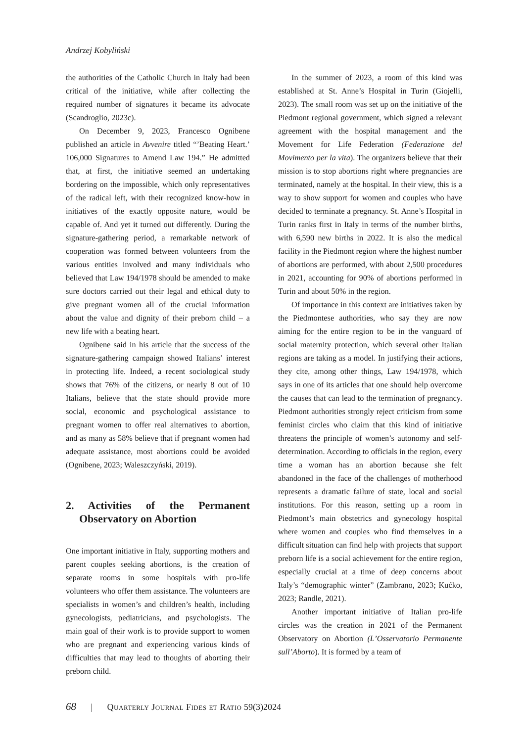Andrzej Kobyliński
the authorities of the Catholic Church in Italy had been critical of the initiative, while after collecting the required number of signatures it became its advocate (Scandroglio, 2023c).
On December 9, 2023, Francesco Ognibene published an article in Avvenire titled “’Beating Heart.’ 106,000 Signatures to Amend Law 194.” He admitted that, at first, the initiative seemed an undertaking bordering on the impossible, which only representatives of the radical left, with their recognized know-how in initiatives of the exactly opposite nature, would be capable of. And yet it turned out differently. During the signature-gathering period, a remarkable network of cooperation was formed between volunteers from the various entities involved and many individuals who believed that Law 194/1978 should be amended to make sure doctors carried out their legal and ethical duty to give pregnant women all of the crucial information about the value and dignity of their preborn child – a new life with a beating heart.
Ognibene said in his article that the success of the signature-gathering campaign showed Italians’ interest in protecting life. Indeed, a recent sociological study shows that 76% of the citizens, or nearly 8 out of 10 Italians, believe that the state should provide more social, economic and psychological assistance to pregnant women to offer real alternatives to abortion, and as many as 58% believe that if pregnant women had adequate assistance, most abortions could be avoided (Ognibene, 2023; Waleszczyński, 2019).
2. Activities of the Permanent Observatory on Abortion
One important initiative in Italy, supporting mothers and parent couples seeking abortions, is the creation of separate rooms in some hospitals with pro-life volunteers who offer them assistance. The volunteers are specialists in women’s and children’s health, including gynecologists, pediatricians, and psychologists. The main goal of their work is to provide support to women who are pregnant and experiencing various kinds of difficulties that may lead to thoughts of aborting their preborn child.
In the summer of 2023, a room of this kind was established at St. Anne’s Hospital in Turin (Giojelli, 2023). The small room was set up on the initiative of the Piedmont regional government, which signed a relevant agreement with the hospital management and the Movement for Life Federation (Federazione del Movimento per la vita). The organizers believe that their mission is to stop abortions right where pregnancies are terminated, namely at the hospital. In their view, this is a way to show support for women and couples who have decided to terminate a pregnancy. St. Anne’s Hospital in Turin ranks first in Italy in terms of the number births, with 6,590 new births in 2022. It is also the medical facility in the Piedmont region where the highest number of abortions are performed, with about 2,500 procedures in 2021, accounting for 90% of abortions performed in Turin and about 50% in the region.
Of importance in this context are initiatives taken by the Piedmontese authorities, who say they are now aiming for the entire region to be in the vanguard of social maternity protection, which several other Italian regions are taking as a model. In justifying their actions, they cite, among other things, Law 194/1978, which says in one of its articles that one should help overcome the causes that can lead to the termination of pregnancy. Piedmont authorities strongly reject criticism from some feminist circles who claim that this kind of initiative threatens the principle of women’s autonomy and self-determination. According to officials in the region, every time a woman has an abortion because she felt abandoned in the face of the challenges of motherhood represents a dramatic failure of state, local and social institutions. For this reason, setting up a room in Piedmont’s main obstetrics and gynecology hospital where women and couples who find themselves in a difficult situation can find help with projects that support preborn life is a social achievement for the entire region, especially crucial at a time of deep concerns about Italy’s “demographic winter” (Zambrano, 2023; Kućko, 2023; Randle, 2021).
Another important initiative of Italian pro-life circles was the creation in 2021 of the Permanent Observatory on Abortion (L’Osservatorio Permanente sull’Aborto). It is formed by a team of
68 | Quarterly Journal Fides et Ratio 59(3)2024